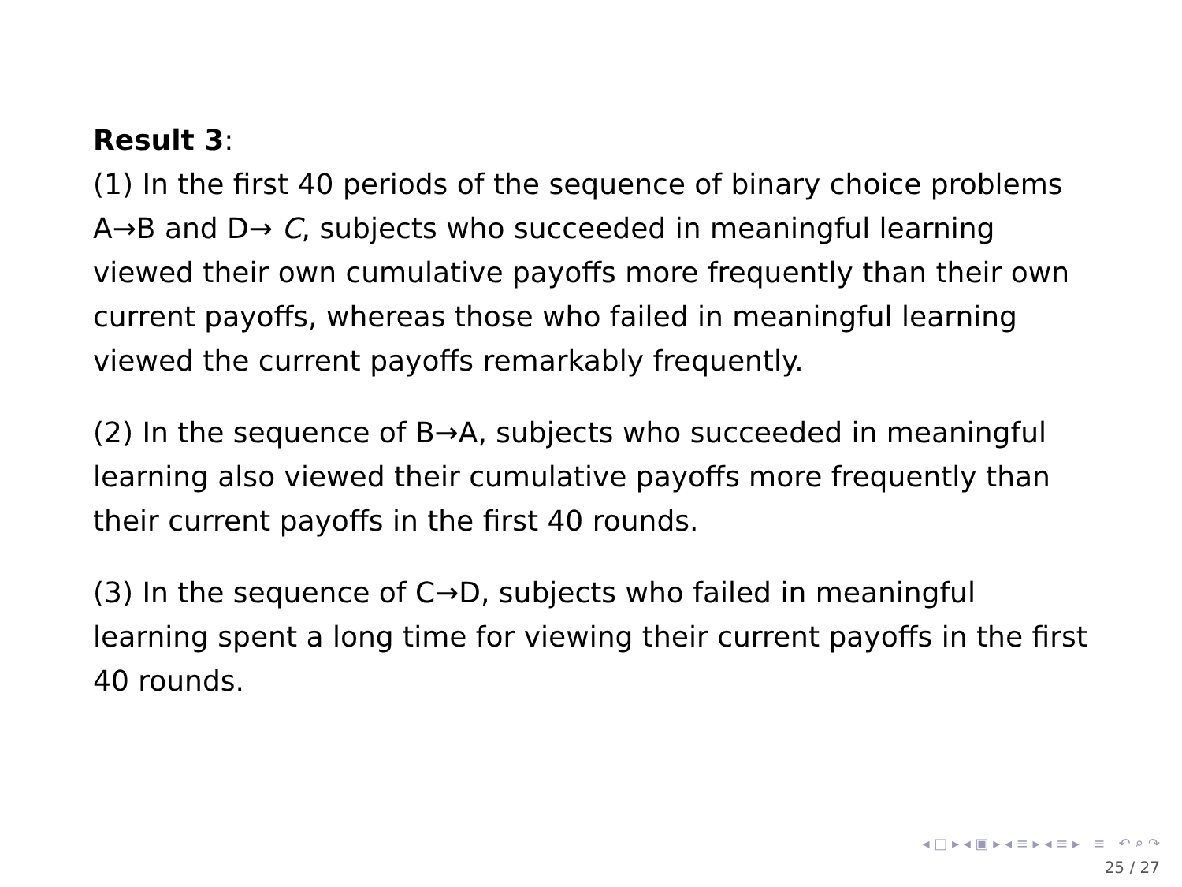Result 3:
(1) In the first 40 periods of the sequence of binary choice problems A→B and D→ C, subjects who succeeded in meaningful learning viewed their own cumulative payoffs more frequently than their own current payoffs, whereas those who failed in meaningful learning viewed the current payoffs remarkably frequently.
(2) In the sequence of B→A, subjects who succeeded in meaningful learning also viewed their cumulative payoffs more frequently than their current payoffs in the first 40 rounds.
(3) In the sequence of C→D, subjects who failed in meaningful learning spent a long time for viewing their current payoffs in the first 40 rounds.
◂ □ ▸ ◂ ▣ ▸ ◂ ≡ ▸ ◂ ≡ ▸ ≡ ↶ ⌕ ↷
25 / 27